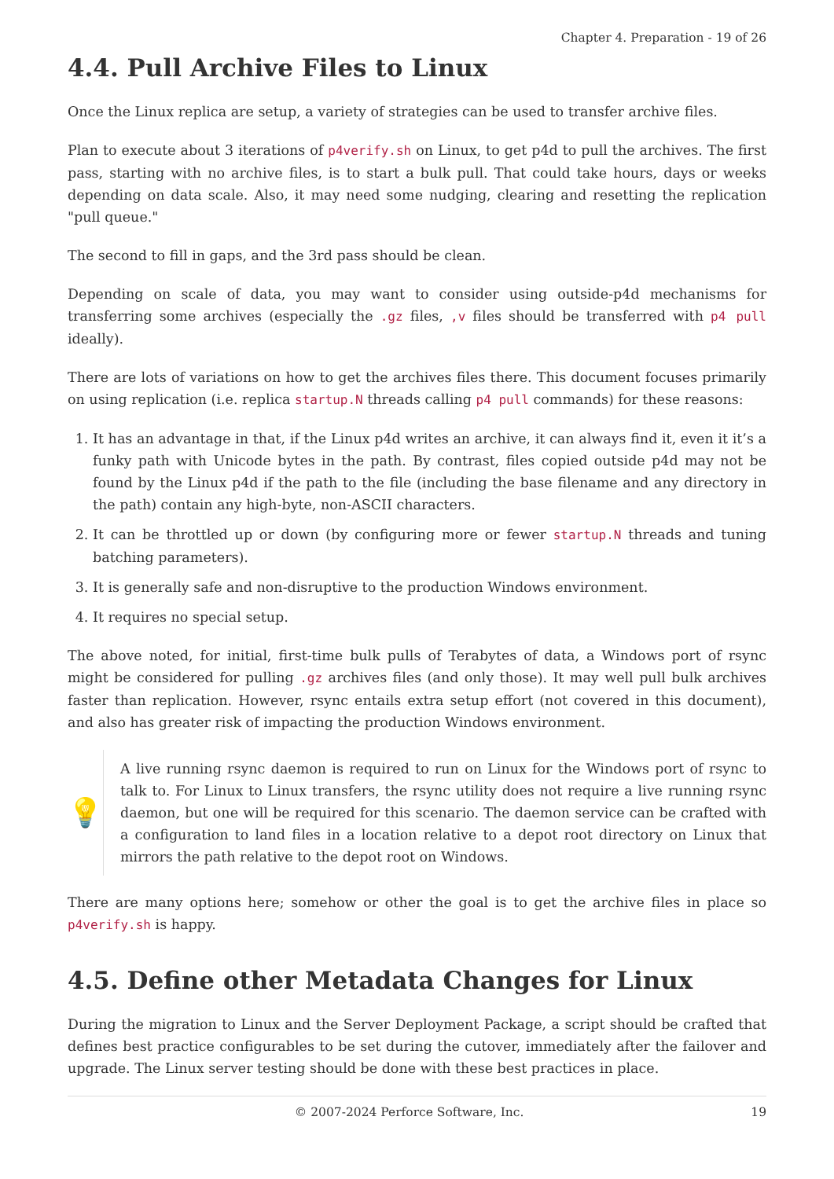Chapter 4. Preparation - 19 of 26
4.4. Pull Archive Files to Linux
Once the Linux replica are setup, a variety of strategies can be used to transfer archive files.
Plan to execute about 3 iterations of p4verify.sh on Linux, to get p4d to pull the archives. The first pass, starting with no archive files, is to start a bulk pull. That could take hours, days or weeks depending on data scale. Also, it may need some nudging, clearing and resetting the replication "pull queue."
The second to fill in gaps, and the 3rd pass should be clean.
Depending on scale of data, you may want to consider using outside-p4d mechanisms for transferring some archives (especially the .gz files, ,v files should be transferred with p4 pull ideally).
There are lots of variations on how to get the archives files there. This document focuses primarily on using replication (i.e. replica startup.N threads calling p4 pull commands) for these reasons:
1. It has an advantage in that, if the Linux p4d writes an archive, it can always find it, even it it’s a funky path with Unicode bytes in the path. By contrast, files copied outside p4d may not be found by the Linux p4d if the path to the file (including the base filename and any directory in the path) contain any high-byte, non-ASCII characters.
2. It can be throttled up or down (by configuring more or fewer startup.N threads and tuning batching parameters).
3. It is generally safe and non-disruptive to the production Windows environment.
4. It requires no special setup.
The above noted, for initial, first-time bulk pulls of Terabytes of data, a Windows port of rsync might be considered for pulling .gz archives files (and only those). It may well pull bulk archives faster than replication. However, rsync entails extra setup effort (not covered in this document), and also has greater risk of impacting the production Windows environment.
💡
A live running rsync daemon is required to run on Linux for the Windows port of rsync to talk to. For Linux to Linux transfers, the rsync utility does not require a live running rsync daemon, but one will be required for this scenario. The daemon service can be crafted with a configuration to land files in a location relative to a depot root directory on Linux that mirrors the path relative to the depot root on Windows.
There are many options here; somehow or other the goal is to get the archive files in place so p4verify.sh is happy.
4.5. Define other Metadata Changes for Linux
During the migration to Linux and the Server Deployment Package, a script should be crafted that defines best practice configurables to be set during the cutover, immediately after the failover and upgrade. The Linux server testing should be done with these best practices in place.
© 2007-2024 Perforce Software, Inc. 19